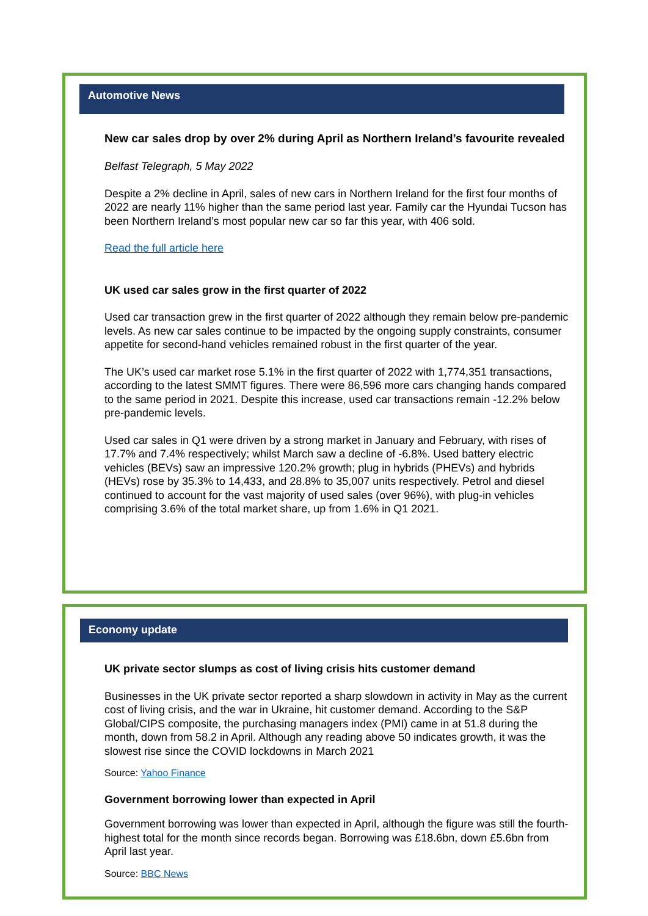Automotive News
New car sales drop by over 2% during April as Northern Ireland’s favourite revealed
Belfast Telegraph, 5 May 2022
Despite a 2% decline in April, sales of new cars in Northern Ireland for the first four months of 2022 are nearly 11% higher than the same period last year. Family car the Hyundai Tucson has been Northern Ireland’s most popular new car so far this year, with 406 sold.
Read the full article here
UK used car sales grow in the first quarter of 2022
Used car transaction grew in the first quarter of 2022 although they remain below pre-pandemic levels. As new car sales continue to be impacted by the ongoing supply constraints, consumer appetite for second-hand vehicles remained robust in the first quarter of the year.
The UK’s used car market rose 5.1% in the first quarter of 2022 with 1,774,351 transactions, according to the latest SMMT figures. There were 86,596 more cars changing hands compared to the same period in 2021. Despite this increase, used car transactions remain -12.2% below pre-pandemic levels.
Used car sales in Q1 were driven by a strong market in January and February, with rises of 17.7% and 7.4% respectively; whilst March saw a decline of -6.8%. Used battery electric vehicles (BEVs) saw an impressive 120.2% growth; plug in hybrids (PHEVs) and hybrids (HEVs) rose by 35.3% to 14,433, and 28.8% to 35,007 units respectively. Petrol and diesel continued to account for the vast majority of used sales (over 96%), with plug-in vehicles comprising 3.6% of the total market share, up from 1.6% in Q1 2021.
Economy update
UK private sector slumps as cost of living crisis hits customer demand
Businesses in the UK private sector reported a sharp slowdown in activity in May as the current cost of living crisis, and the war in Ukraine, hit customer demand. According to the S&P Global/CIPS composite, the purchasing managers index (PMI) came in at 51.8 during the month, down from 58.2 in April. Although any reading above 50 indicates growth, it was the slowest rise since the COVID lockdowns in March 2021
Source: Yahoo Finance
Government borrowing lower than expected in April
Government borrowing was lower than expected in April, although the figure was still the fourth-highest total for the month since records began. Borrowing was £18.6bn, down £5.6bn from April last year.
Source: BBC News